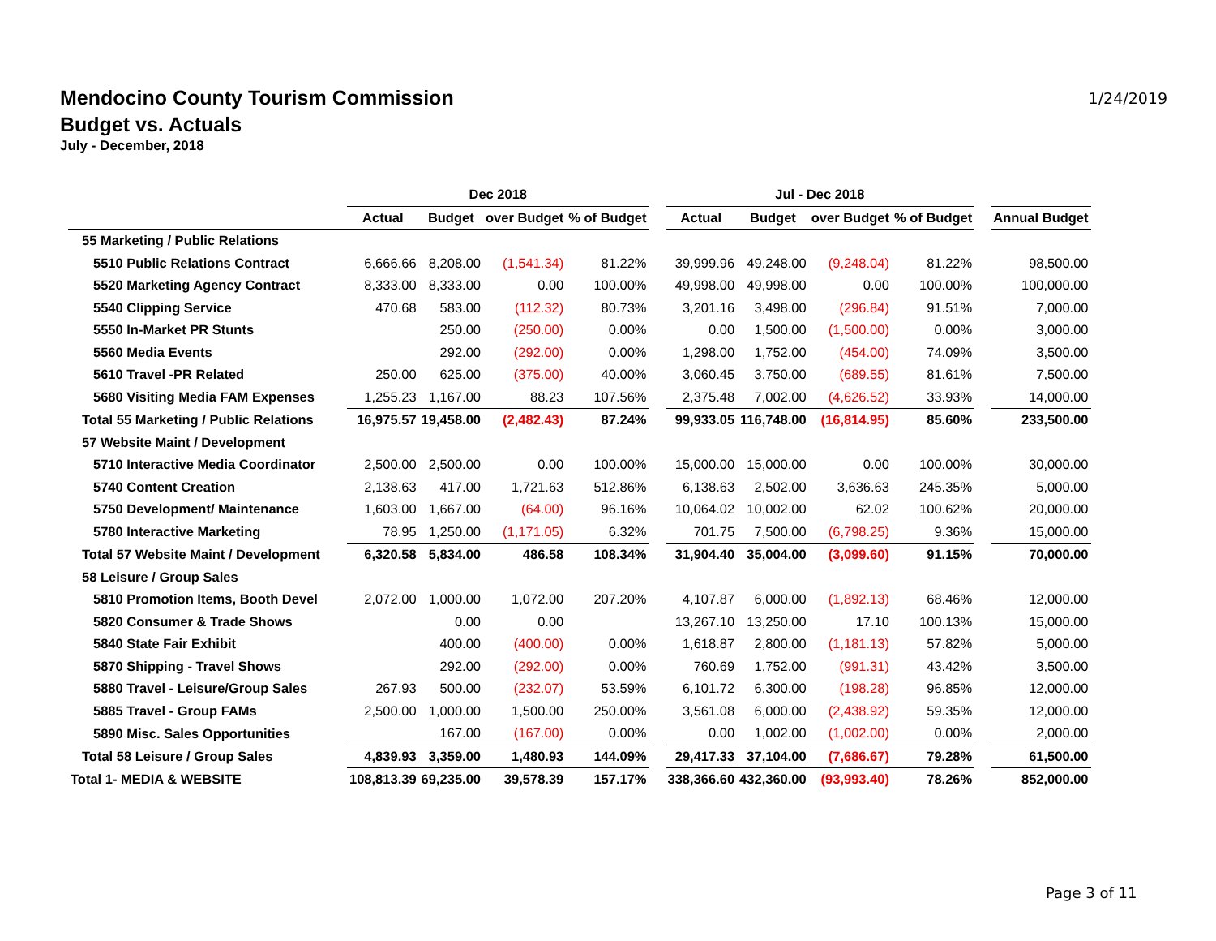Mendocino County Tourism Commission
Budget vs. Actuals
July - December, 2018
1/24/2019
| | Dec 2018 | | | | | Jul - Dec 2018 | | | | | |
| --- | --- | --- | --- | --- | --- | --- | --- | --- | --- | --- | --- |
| | Actual | Budget | over Budget | % of Budget | | Actual | Budget | over Budget | % of Budget | | Annual Budget |
| 55 Marketing / Public Relations | | | | | | | | | | | |
| 5510 Public Relations Contract | 6,666.66 | 8,208.00 | (1,541.34) | 81.22% | | 39,999.96 | 49,248.00 | (9,248.04) | 81.22% | | 98,500.00 |
| 5520 Marketing Agency Contract | 8,333.00 | 8,333.00 | 0.00 | 100.00% | | 49,998.00 | 49,998.00 | 0.00 | 100.00% | | 100,000.00 |
| 5540 Clipping Service | 470.68 | 583.00 | (112.32) | 80.73% | | 3,201.16 | 3,498.00 | (296.84) | 91.51% | | 7,000.00 |
| 5550 In-Market PR Stunts | | 250.00 | (250.00) | 0.00% | | 0.00 | 1,500.00 | (1,500.00) | 0.00% | | 3,000.00 |
| 5560 Media Events | | 292.00 | (292.00) | 0.00% | | 1,298.00 | 1,752.00 | (454.00) | 74.09% | | 3,500.00 |
| 5610 Travel -PR Related | 250.00 | 625.00 | (375.00) | 40.00% | | 3,060.45 | 3,750.00 | (689.55) | 81.61% | | 7,500.00 |
| 5680 Visiting Media FAM Expenses | 1,255.23 | 1,167.00 | 88.23 | 107.56% | | 2,375.48 | 7,002.00 | (4,626.52) | 33.93% | | 14,000.00 |
| Total 55 Marketing / Public Relations | 16,975.57 | 19,458.00 | (2,482.43) | 87.24% | | 99,933.05 | 116,748.00 | (16,814.95) | 85.60% | | 233,500.00 |
| 57 Website Maint / Development | | | | | | | | | | | |
| 5710 Interactive Media Coordinator | 2,500.00 | 2,500.00 | 0.00 | 100.00% | | 15,000.00 | 15,000.00 | 0.00 | 100.00% | | 30,000.00 |
| 5740 Content Creation | 2,138.63 | 417.00 | 1,721.63 | 512.86% | | 6,138.63 | 2,502.00 | 3,636.63 | 245.35% | | 5,000.00 |
| 5750 Development/ Maintenance | 1,603.00 | 1,667.00 | (64.00) | 96.16% | | 10,064.02 | 10,002.00 | 62.02 | 100.62% | | 20,000.00 |
| 5780 Interactive Marketing | 78.95 | 1,250.00 | (1,171.05) | 6.32% | | 701.75 | 7,500.00 | (6,798.25) | 9.36% | | 15,000.00 |
| Total 57 Website Maint / Development | 6,320.58 | 5,834.00 | 486.58 | 108.34% | | 31,904.40 | 35,004.00 | (3,099.60) | 91.15% | | 70,000.00 |
| 58 Leisure / Group Sales | | | | | | | | | | | |
| 5810 Promotion Items, Booth Devel | 2,072.00 | 1,000.00 | 1,072.00 | 207.20% | | 4,107.87 | 6,000.00 | (1,892.13) | 68.46% | | 12,000.00 |
| 5820 Consumer & Trade Shows | | 0.00 | 0.00 | | | 13,267.10 | 13,250.00 | 17.10 | 100.13% | | 15,000.00 |
| 5840 State Fair Exhibit | | 400.00 | (400.00) | 0.00% | | 1,618.87 | 2,800.00 | (1,181.13) | 57.82% | | 5,000.00 |
| 5870 Shipping - Travel Shows | | 292.00 | (292.00) | 0.00% | | 760.69 | 1,752.00 | (991.31) | 43.42% | | 3,500.00 |
| 5880 Travel - Leisure/Group Sales | 267.93 | 500.00 | (232.07) | 53.59% | | 6,101.72 | 6,300.00 | (198.28) | 96.85% | | 12,000.00 |
| 5885 Travel - Group FAMs | 2,500.00 | 1,000.00 | 1,500.00 | 250.00% | | 3,561.08 | 6,000.00 | (2,438.92) | 59.35% | | 12,000.00 |
| 5890 Misc. Sales Opportunities | | 167.00 | (167.00) | 0.00% | | 0.00 | 1,002.00 | (1,002.00) | 0.00% | | 2,000.00 |
| Total 58 Leisure / Group Sales | 4,839.93 | 3,359.00 | 1,480.93 | 144.09% | | 29,417.33 | 37,104.00 | (7,686.67) | 79.28% | | 61,500.00 |
| Total 1- MEDIA & WEBSITE | 108,813.39 | 69,235.00 | 39,578.39 | 157.17% | | 338,366.60 | 432,360.00 | (93,993.40) | 78.26% | | 852,000.00 |
Page 3 of 11